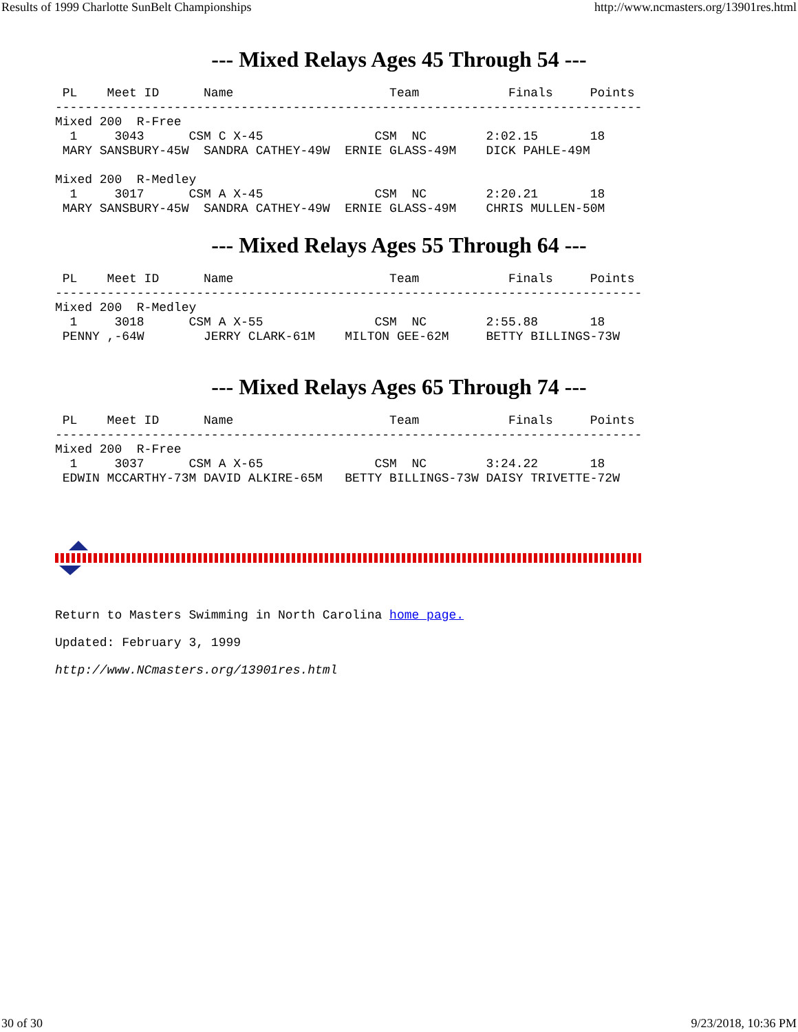Results of 1999 Charlotte SunBelt Championships http://www.ncmasters.org/13901res.html
--- Mixed Relays Ages 45 Through 54 ---
 PL    Meet ID      Name                     Team            Finals     Points
-------------------------------------------------------------------------------
Mixed 200  R-Free
  1     3043      CSM C X-45               CSM  NC        2:02.15       18
 MARY SANSBURY-45W  SANDRA CATHEY-49W  ERNIE GLASS-49M    DICK PAHLE-49M

Mixed 200  R-Medley
  1     3017      CSM A X-45               CSM  NC        2:20.21       18
 MARY SANSBURY-45W  SANDRA CATHEY-49W  ERNIE GLASS-49M    CHRIS MULLEN-50M
--- Mixed Relays Ages 55 Through 64 ---
 PL    Meet ID      Name                     Team            Finals     Points
-------------------------------------------------------------------------------
Mixed 200  R-Medley
  1     3018      CSM A X-55               CSM  NC        2:55.88       18
 PENNY ,-64W        JERRY CLARK-61M    MILTON GEE-62M     BETTY BILLINGS-73W
--- Mixed Relays Ages 65 Through 74 ---
 PL    Meet ID      Name                     Team            Finals     Points
-------------------------------------------------------------------------------
Mixed 200  R-Free
  1     3037      CSM A X-65               CSM  NC        3:24.22       18
 EDWIN MCCARTHY-73M DAVID ALKIRE-65M   BETTY BILLINGS-73W DAISY TRIVETTE-72W
Return to Masters Swimming in North Carolina home page.
Updated: February 3, 1999
http://www.NCmasters.org/13901res.html
30 of 30 9/23/2018, 10:36 PM